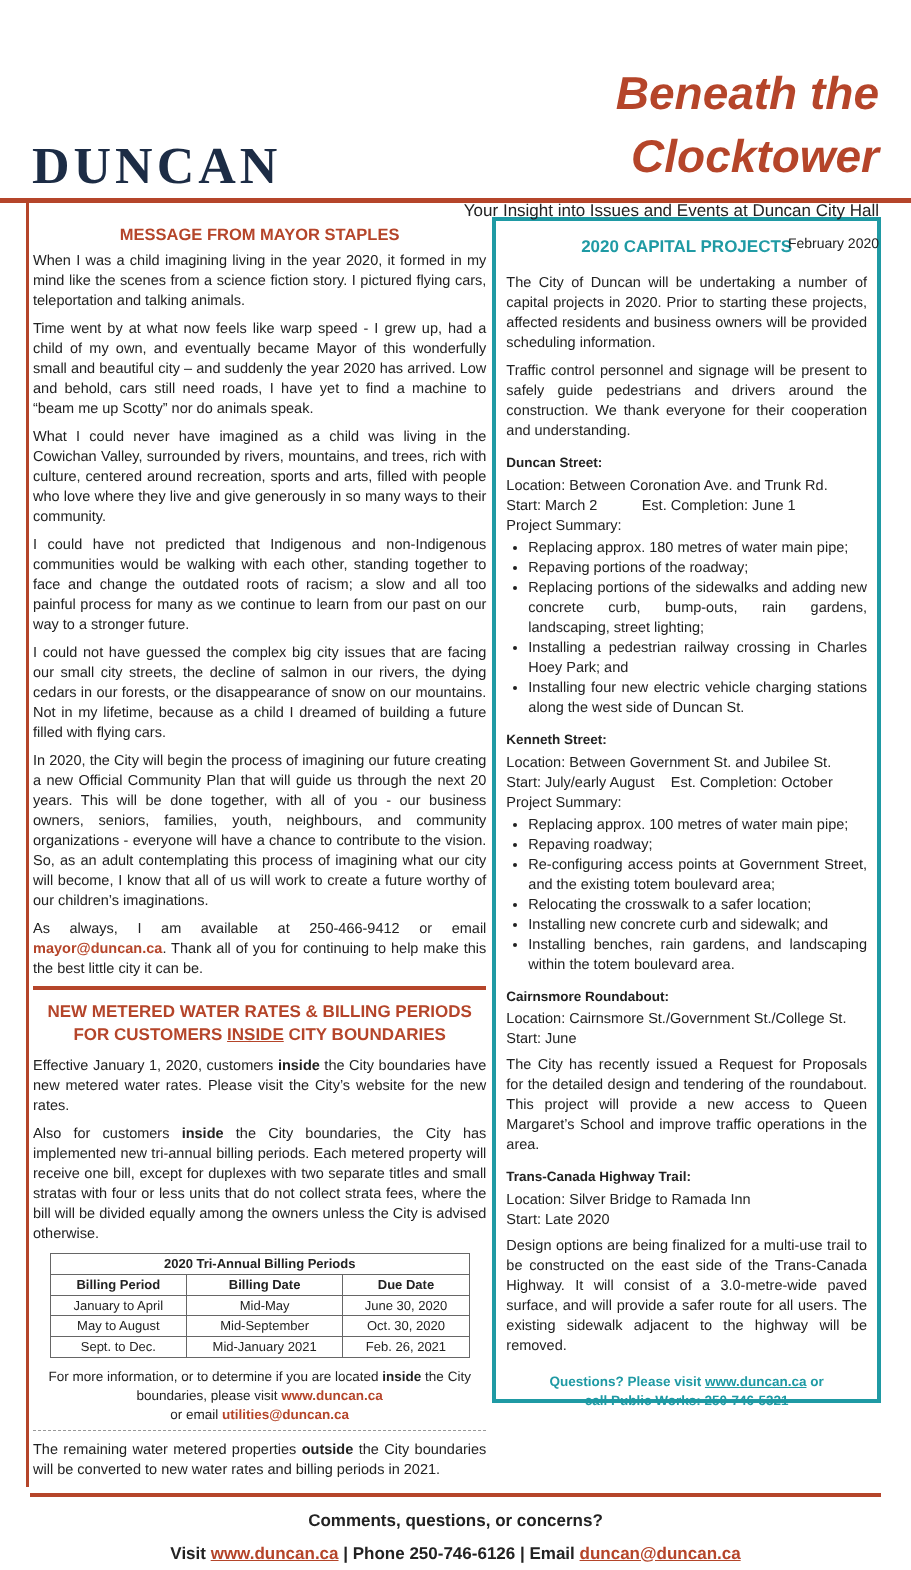DUNCAN
Beneath the Clocktower
Your Insight into Issues and Events at Duncan City Hall
February 2020
MESSAGE FROM MAYOR STAPLES
When I was a child imagining living in the year 2020, it formed in my mind like the scenes from a science fiction story. I pictured flying cars, teleportation and talking animals.
Time went by at what now feels like warp speed - I grew up, had a child of my own, and eventually became Mayor of this wonderfully small and beautiful city – and suddenly the year 2020 has arrived. Low and behold, cars still need roads, I have yet to find a machine to “beam me up Scotty” nor do animals speak.
What I could never have imagined as a child was living in the Cowichan Valley, surrounded by rivers, mountains, and trees, rich with culture, centered around recreation, sports and arts, filled with people who love where they live and give generously in so many ways to their community.
I could have not predicted that Indigenous and non-Indigenous communities would be walking with each other, standing together to face and change the outdated roots of racism; a slow and all too painful process for many as we continue to learn from our past on our way to a stronger future.
I could not have guessed the complex big city issues that are facing our small city streets, the decline of salmon in our rivers, the dying cedars in our forests, or the disappearance of snow on our mountains. Not in my lifetime, because as a child I dreamed of building a future filled with flying cars.
In 2020, the City will begin the process of imagining our future creating a new Official Community Plan that will guide us through the next 20 years. This will be done together, with all of you - our business owners, seniors, families, youth, neighbours, and community organizations - everyone will have a chance to contribute to the vision. So, as an adult contemplating this process of imagining what our city will become, I know that all of us will work to create a future worthy of our children’s imaginations.
As always, I am available at 250-466-9412 or email mayor@duncan.ca. Thank all of you for continuing to help make this the best little city it can be.
NEW METERED WATER RATES & BILLING PERIODS
FOR CUSTOMERS INSIDE CITY BOUNDARIES
Effective January 1, 2020, customers inside the City boundaries have new metered water rates. Please visit the City’s website for the new rates.
Also for customers inside the City boundaries, the City has implemented new tri-annual billing periods. Each metered property will receive one bill, except for duplexes with two separate titles and small stratas with four or less units that do not collect strata fees, where the bill will be divided equally among the owners unless the City is advised otherwise.
| 2020 Tri-Annual Billing Periods | | |
| --- | --- | --- |
| Billing Period | Billing Date | Due Date |
| January to April | Mid-May | June 30, 2020 |
| May to August | Mid-September | Oct. 30, 2020 |
| Sept. to Dec. | Mid-January 2021 | Feb. 26, 2021 |
For more information, or to determine if you are located inside the City boundaries, please visit www.duncan.ca
or email utilities@duncan.ca
The remaining water metered properties outside the City boundaries will be converted to new water rates and billing periods in 2021.
2020 CAPITAL PROJECTS
The City of Duncan will be undertaking a number of capital projects in 2020. Prior to starting these projects, affected residents and business owners will be provided scheduling information.
Traffic control personnel and signage will be present to safely guide pedestrians and drivers around the construction. We thank everyone for their cooperation and understanding.
Duncan Street:
Location: Between Coronation Ave. and Trunk Rd.
Start: March 2 Est. Completion: June 1
Project Summary:
Replacing approx. 180 metres of water main pipe;
Repaving portions of the roadway;
Replacing portions of the sidewalks and adding new concrete curb, bump-outs, rain gardens, landscaping, street lighting;
Installing a pedestrian railway crossing in Charles Hoey Park; and
Installing four new electric vehicle charging stations along the west side of Duncan St.
Kenneth Street:
Location: Between Government St. and Jubilee St.
Start: July/early August Est. Completion: October
Project Summary:
Replacing approx. 100 metres of water main pipe;
Repaving roadway;
Re-configuring access points at Government Street, and the existing totem boulevard area;
Relocating the crosswalk to a safer location;
Installing new concrete curb and sidewalk; and
Installing benches, rain gardens, and landscaping within the totem boulevard area.
Cairnsmore Roundabout:
Location: Cairnsmore St./Government St./College St.
Start: June
The City has recently issued a Request for Proposals for the detailed design and tendering of the roundabout. This project will provide a new access to Queen Margaret’s School and improve traffic operations in the area.
Trans-Canada Highway Trail:
Location: Silver Bridge to Ramada Inn
Start: Late 2020
Design options are being finalized for a multi-use trail to be constructed on the east side of the Trans-Canada Highway. It will consist of a 3.0-metre-wide paved surface, and will provide a safer route for all users. The existing sidewalk adjacent to the highway will be removed.
Questions? Please visit www.duncan.ca or
call Public Works: 250-746-5321
Comments, questions, or concerns?
Visit www.duncan.ca | Phone 250-746-6126 | Email duncan@duncan.ca